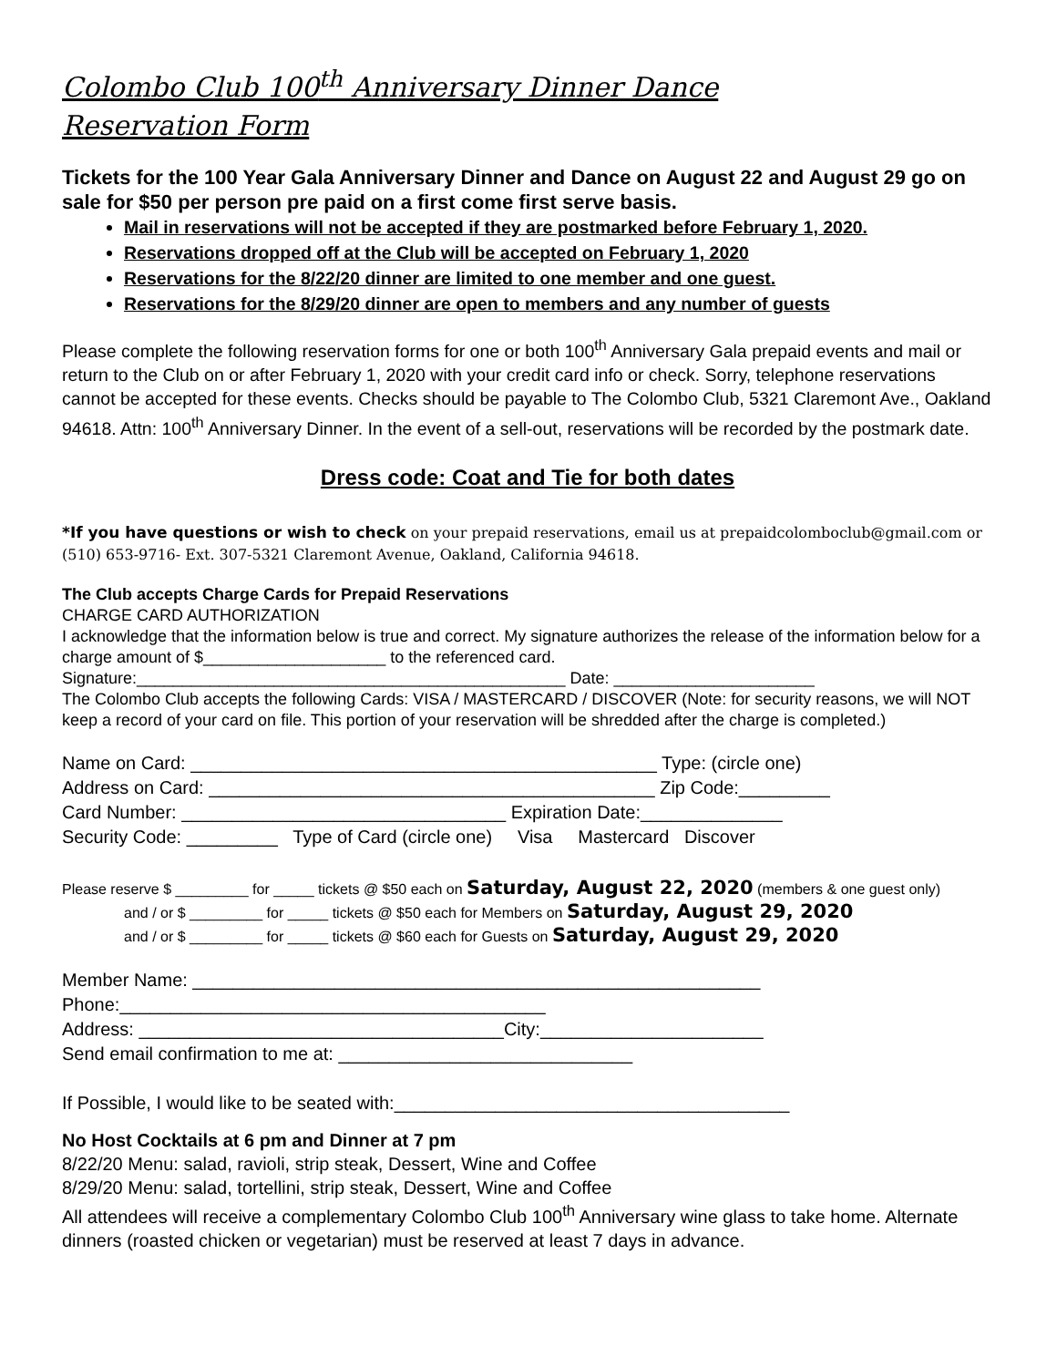Colombo Club 100<sup>th</sup> Anniversary Dinner Dance
Reservation Form
Tickets for the 100 Year Gala Anniversary Dinner and Dance on August 22 and August 29 go on sale for $50 per person pre paid on a first come first serve basis.
Mail in reservations will not be accepted if they are postmarked before February 1, 2020.
Reservations dropped off at the Club will be accepted on February 1, 2020
Reservations for the 8/22/20 dinner are limited to one member and one guest.
Reservations for the 8/29/20 dinner are open to members and any number of guests
Please complete the following reservation forms for one or both 100<sup>th</sup> Anniversary Gala prepaid events and mail or return to the Club on or after February 1, 2020 with your credit card info or check. Sorry, telephone reservations cannot be accepted for these events. Checks should be payable to The Colombo Club, 5321 Claremont Ave., Oakland 94618. Attn: 100<sup>th</sup> Anniversary Dinner. In the event of a sell-out, reservations will be recorded by the postmark date.
Dress code: Coat and Tie for both dates
*If you have questions or wish to check on your prepaid reservations, email us at prepaidcolomboclub@gmail.com or (510) 653-9716- Ext. 307-5321 Claremont Avenue, Oakland, California 94618.
The Club accepts Charge Cards for Prepaid Reservations
CHARGE CARD AUTHORIZATION
I acknowledge that the information below is true and correct. My signature authorizes the release of the information below for a charge amount of $____________________ to the referenced card.
Signature:_______________________________________________ Date: ______________________
The Colombo Club accepts the following Cards: VISA / MASTERCARD / DISCOVER (Note: for security reasons, we will NOT keep a record of your card on file. This portion of your reservation will be shredded after the charge is completed.)
Name on Card: ______________________________________________ Type: (circle one) Address on Card: ____________________________________________ Zip Code:_________ Card Number: ________________________________ Expiration Date:______________ Security Code: _________ Type of Card (circle one) Visa Mastercard Discover
Please reserve $ _________ for _____ tickets @ $50 each on Saturday, August 22, 2020 (members & one guest only)
and / or $ _________ for _____ tickets @ $50 each for Members on Saturday, August 29, 2020
and / or $ _________ for _____ tickets @ $60 each for Guests on Saturday, August 29, 2020
Member Name: ________________________________________________________ Phone:__________________________________________ Address: ____________________________________City:______________________ Send email confirmation to me at: _____________________________ If Possible, I would like to be seated with:_______________________________________
No Host Cocktails at 6 pm and Dinner at 7 pm
8/22/20 Menu: salad, ravioli, strip steak, Dessert, Wine and Coffee
8/29/20 Menu: salad, tortellini, strip steak, Dessert, Wine and Coffee
All attendees will receive a complementary Colombo Club 100<sup>th</sup> Anniversary wine glass to take home. Alternate dinners (roasted chicken or vegetarian) must be reserved at least 7 days in advance.